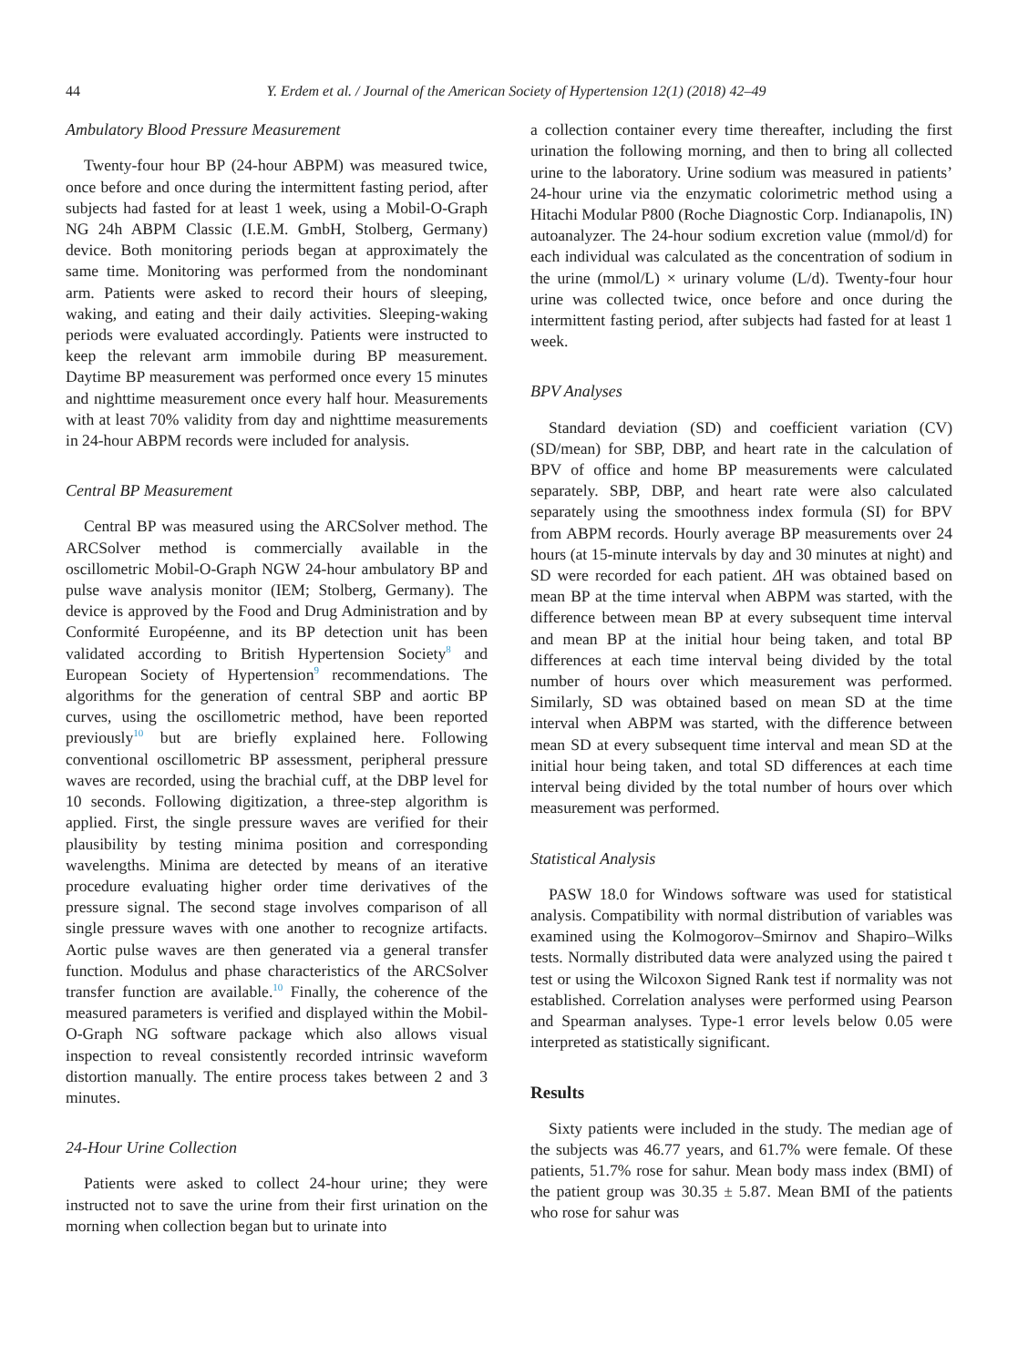44 Y. Erdem et al. / Journal of the American Society of Hypertension 12(1) (2018) 42–49
Ambulatory Blood Pressure Measurement
Twenty-four hour BP (24-hour ABPM) was measured twice, once before and once during the intermittent fasting period, after subjects had fasted for at least 1 week, using a Mobil-O-Graph NG 24h ABPM Classic (I.E.M. GmbH, Stolberg, Germany) device. Both monitoring periods began at approximately the same time. Monitoring was performed from the nondominant arm. Patients were asked to record their hours of sleeping, waking, and eating and their daily activities. Sleeping-waking periods were evaluated accordingly. Patients were instructed to keep the relevant arm immobile during BP measurement. Daytime BP measurement was performed once every 15 minutes and nighttime measurement once every half hour. Measurements with at least 70% validity from day and nighttime measurements in 24-hour ABPM records were included for analysis.
Central BP Measurement
Central BP was measured using the ARCSolver method. The ARCSolver method is commercially available in the oscillometric Mobil-O-Graph NGW 24-hour ambulatory BP and pulse wave analysis monitor (IEM; Stolberg, Germany). The device is approved by the Food and Drug Administration and by Conformité Européenne, and its BP detection unit has been validated according to British Hypertension Society<sup>8</sup> and European Society of Hypertension<sup>9</sup> recommendations. The algorithms for the generation of central SBP and aortic BP curves, using the oscillometric method, have been reported previously<sup>10</sup> but are briefly explained here. Following conventional oscillometric BP assessment, peripheral pressure waves are recorded, using the brachial cuff, at the DBP level for 10 seconds. Following digitization, a three-step algorithm is applied. First, the single pressure waves are verified for their plausibility by testing minima position and corresponding wavelengths. Minima are detected by means of an iterative procedure evaluating higher order time derivatives of the pressure signal. The second stage involves comparison of all single pressure waves with one another to recognize artifacts. Aortic pulse waves are then generated via a general transfer function. Modulus and phase characteristics of the ARCSolver transfer function are available.<sup>10</sup> Finally, the coherence of the measured parameters is verified and displayed within the Mobil-O-Graph NG software package which also allows visual inspection to reveal consistently recorded intrinsic waveform distortion manually. The entire process takes between 2 and 3 minutes.
24-Hour Urine Collection
Patients were asked to collect 24-hour urine; they were instructed not to save the urine from their first urination on the morning when collection began but to urinate into
a collection container every time thereafter, including the first urination the following morning, and then to bring all collected urine to the laboratory. Urine sodium was measured in patients’ 24-hour urine via the enzymatic colorimetric method using a Hitachi Modular P800 (Roche Diagnostic Corp. Indianapolis, IN) autoanalyzer. The 24-hour sodium excretion value (mmol/d) for each individual was calculated as the concentration of sodium in the urine (mmol/L) × urinary volume (L/d). Twenty-four hour urine was collected twice, once before and once during the intermittent fasting period, after subjects had fasted for at least 1 week.
BPV Analyses
Standard deviation (SD) and coefficient variation (CV) (SD/mean) for SBP, DBP, and heart rate in the calculation of BPV of office and home BP measurements were calculated separately. SBP, DBP, and heart rate were also calculated separately using the smoothness index formula (SI) for BPV from ABPM records. Hourly average BP measurements over 24 hours (at 15-minute intervals by day and 30 minutes at night) and SD were recorded for each patient. ΔH was obtained based on mean BP at the time interval when ABPM was started, with the difference between mean BP at every subsequent time interval and mean BP at the initial hour being taken, and total BP differences at each time interval being divided by the total number of hours over which measurement was performed. Similarly, SD was obtained based on mean SD at the time interval when ABPM was started, with the difference between mean SD at every subsequent time interval and mean SD at the initial hour being taken, and total SD differences at each time interval being divided by the total number of hours over which measurement was performed.
Statistical Analysis
PASW 18.0 for Windows software was used for statistical analysis. Compatibility with normal distribution of variables was examined using the Kolmogorov–Smirnov and Shapiro–Wilks tests. Normally distributed data were analyzed using the paired t test or using the Wilcoxon Signed Rank test if normality was not established. Correlation analyses were performed using Pearson and Spearman analyses. Type-1 error levels below 0.05 were interpreted as statistically significant.
Results
Sixty patients were included in the study. The median age of the subjects was 46.77 years, and 61.7% were female. Of these patients, 51.7% rose for sahur. Mean body mass index (BMI) of the patient group was 30.35 ± 5.87. Mean BMI of the patients who rose for sahur was